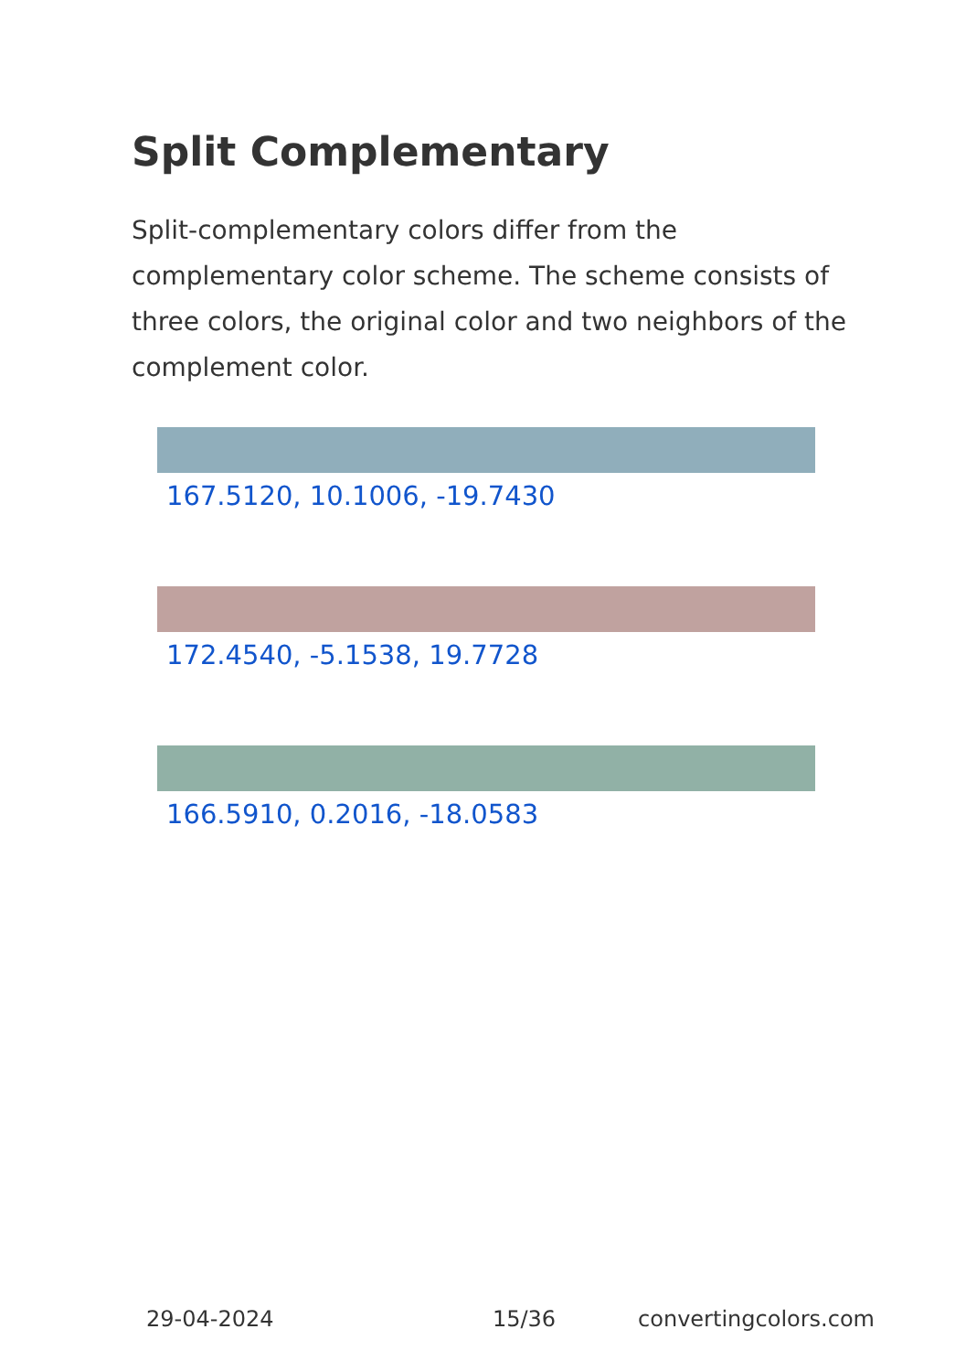Split Complementary
Split-complementary colors differ from the complementary color scheme. The scheme consists of three colors, the original color and two neighbors of the complement color.
167.5120, 10.1006, -19.7430
172.4540, -5.1538, 19.7728
166.5910, 0.2016, -18.0583
29-04-2024 15/36 convertingcolors.com